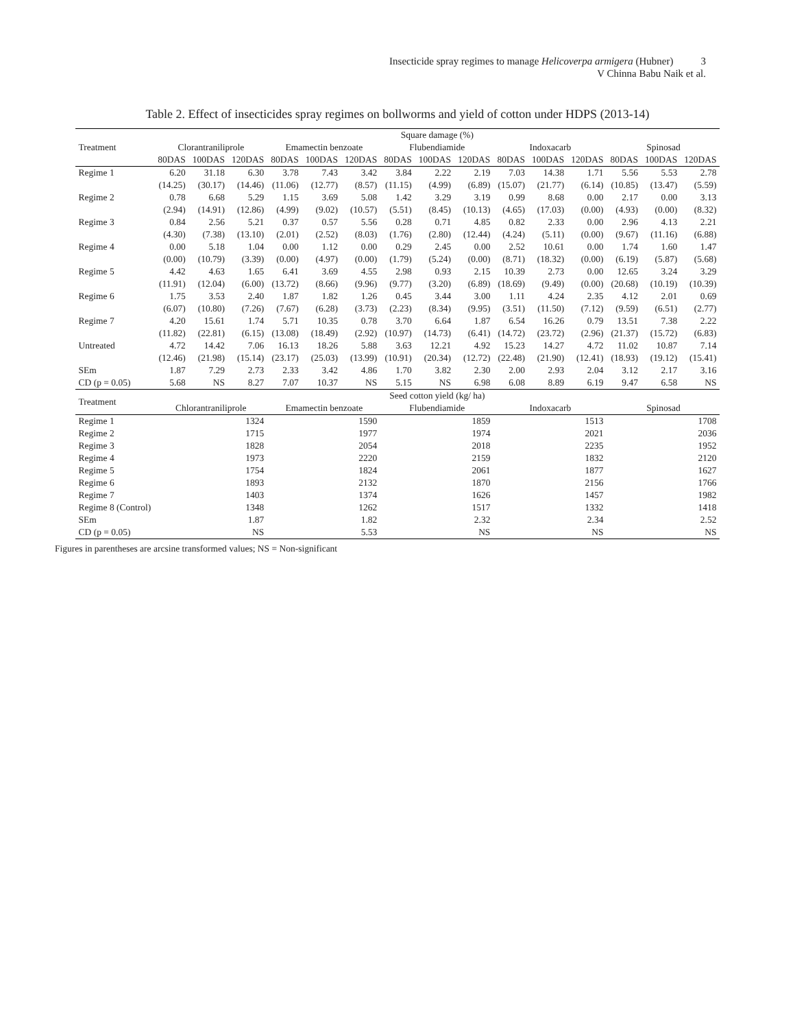Insecticide spray regimes to manage Helicoverpa armigera (Hubner) 3
V Chinna Babu Naik et al.
Table 2. Effect of insecticides spray regimes on bollworms and yield of cotton under HDPS (2013-14)
| Treatment | Square damage (%) | | | | | | | | | | | | | | |
| --- | --- | --- | --- | --- | --- | --- | --- | --- | --- | --- | --- | --- | --- | --- | --- |
| | Clorantraniliprole | | | Emamectin benzoate | | | Flubendiamide | | | Indoxacarb | | | Spinosad | | |
| | 80DAS | 100DAS | 120DAS | 80DAS | 100DAS | 120DAS | 80DAS | 100DAS | 120DAS | 80DAS | 100DAS | 120DAS | 80DAS | 100DAS | 120DAS |
| Regime 1 | 6.20 | 31.18 | 6.30 | 3.78 | 7.43 | 3.42 | 3.84 | 2.22 | 2.19 | 7.03 | 14.38 | 1.71 | 5.56 | 5.53 | 2.78 |
| | (14.25) | (30.17) | (14.46) | (11.06) | (12.77) | (8.57) | (11.15) | (4.99) | (6.89) | (15.07) | (21.77) | (6.14) | (10.85) | (13.47) | (5.59) |
| Regime 2 | 0.78 | 6.68 | 5.29 | 1.15 | 3.69 | 5.08 | 1.42 | 3.29 | 3.19 | 0.99 | 8.68 | 0.00 | 2.17 | 0.00 | 3.13 |
| | (2.94) | (14.91) | (12.86) | (4.99) | (9.02) | (10.57) | (5.51) | (8.45) | (10.13) | (4.65) | (17.03) | (0.00) | (4.93) | (0.00) | (8.32) |
| Regime 3 | 0.84 | 2.56 | 5.21 | 0.37 | 0.57 | 5.56 | 0.28 | 0.71 | 4.85 | 0.82 | 2.33 | 0.00 | 2.96 | 4.13 | 2.21 |
| | (4.30) | (7.38) | (13.10) | (2.01) | (2.52) | (8.03) | (1.76) | (2.80) | (12.44) | (4.24) | (5.11) | (0.00) | (9.67) | (11.16) | (6.88) |
| Regime 4 | 0.00 | 5.18 | 1.04 | 0.00 | 1.12 | 0.00 | 0.29 | 2.45 | 0.00 | 2.52 | 10.61 | 0.00 | 1.74 | 1.60 | 1.47 |
| | (0.00) | (10.79) | (3.39) | (0.00) | (4.97) | (0.00) | (1.79) | (5.24) | (0.00) | (8.71) | (18.32) | (0.00) | (6.19) | (5.87) | (5.68) |
| Regime 5 | 4.42 | 4.63 | 1.65 | 6.41 | 3.69 | 4.55 | 2.98 | 0.93 | 2.15 | 10.39 | 2.73 | 0.00 | 12.65 | 3.24 | 3.29 |
| | (11.91) | (12.04) | (6.00) | (13.72) | (8.66) | (9.96) | (9.77) | (3.20) | (6.89) | (18.69) | (9.49) | (0.00) | (20.68) | (10.19) | (10.39) |
| Regime 6 | 1.75 | 3.53 | 2.40 | 1.87 | 1.82 | 1.26 | 0.45 | 3.44 | 3.00 | 1.11 | 4.24 | 2.35 | 4.12 | 2.01 | 0.69 |
| | (6.07) | (10.80) | (7.26) | (7.67) | (6.28) | (3.73) | (2.23) | (8.34) | (9.95) | (3.51) | (11.50) | (7.12) | (9.59) | (6.51) | (2.77) |
| Regime 7 | 4.20 | 15.61 | 1.74 | 5.71 | 10.35 | 0.78 | 3.70 | 6.64 | 1.87 | 6.54 | 16.26 | 0.79 | 13.51 | 7.38 | 2.22 |
| | (11.82) | (22.81) | (6.15) | (13.08) | (18.49) | (2.92) | (10.97) | (14.73) | (6.41) | (14.72) | (23.72) | (2.96) | (21.37) | (15.72) | (6.83) |
| Untreated | 4.72 | 14.42 | 7.06 | 16.13 | 18.26 | 5.88 | 3.63 | 12.21 | 4.92 | 15.23 | 14.27 | 4.72 | 11.02 | 10.87 | 7.14 |
| | (12.46) | (21.98) | (15.14) | (23.17) | (25.03) | (13.99) | (10.91) | (20.34) | (12.72) | (22.48) | (21.90) | (12.41) | (18.93) | (19.12) | (15.41) |
| SEm | 1.87 | 7.29 | 2.73 | 2.33 | 3.42 | 4.86 | 1.70 | 3.82 | 2.30 | 2.00 | 2.93 | 2.04 | 3.12 | 2.17 | 3.16 |
| CD (p = 0.05) | 5.68 | NS | 8.27 | 7.07 | 10.37 | NS | 5.15 | NS | 6.98 | 6.08 | 8.89 | 6.19 | 9.47 | 6.58 | NS |
| Treatment | Seed cotton yield (kg/ ha) | | | | | | | | | | | | | | |
| | Chlorantraniliprole | | | Emamectin benzoate | | | Flubendiamide | | | Indoxacarb | | | Spinosad | | |
| Regime 1 | 1324 | | | 1590 | | | 1859 | | | 1513 | | | 1708 | | |
| Regime 2 | 1715 | | | 1977 | | | 1974 | | | 2021 | | | 2036 | | |
| Regime 3 | 1828 | | | 2054 | | | 2018 | | | 2235 | | | 1952 | | |
| Regime 4 | 1973 | | | 2220 | | | 2159 | | | 1832 | | | 2120 | | |
| Regime 5 | 1754 | | | 1824 | | | 2061 | | | 1877 | | | 1627 | | |
| Regime 6 | 1893 | | | 2132 | | | 1870 | | | 2156 | | | 1766 | | |
| Regime 7 | 1403 | | | 1374 | | | 1626 | | | 1457 | | | 1982 | | |
| Regime 8 (Control) | 1348 | | | 1262 | | | 1517 | | | 1332 | | | 1418 | | |
| SEm | 1.87 | | | 1.82 | | | 2.32 | | | 2.34 | | | 2.52 | | |
| CD (p = 0.05) | NS | | | 5.53 | | | NS | | | NS | | | NS | | |
Figures in parentheses are arcsine transformed values; NS = Non-significant